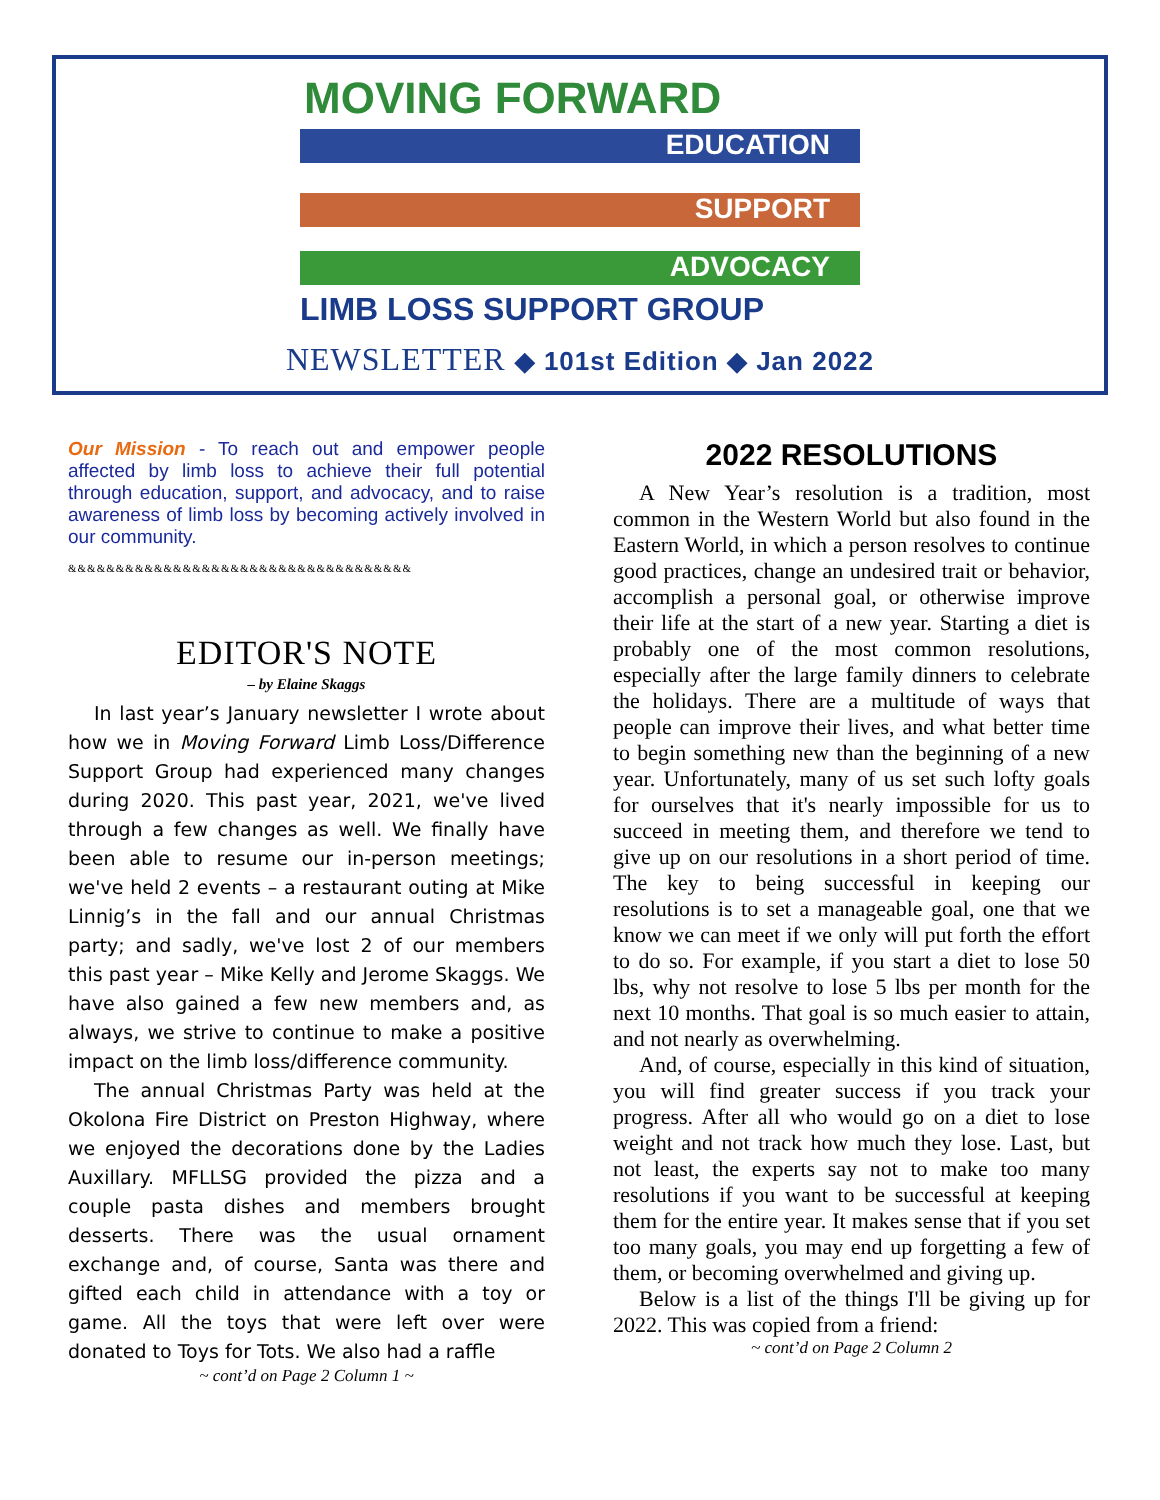MOVING FORWARD
EDUCATION
SUPPORT
ADVOCACY
LIMB LOSS SUPPORT GROUP
NEWSLETTER ◆ 101st Edition ◆ Jan 2022
Our Mission - To reach out and empower people affected by limb loss to achieve their full potential through education, support, and advocacy, and to raise awareness of limb loss by becoming actively involved in our community.
&&&&&&&&&&&&&&&&&&&&&&&&&&&&&&&&&&&&
EDITOR'S NOTE
– by Elaine Skaggs
In last year’s January newsletter I wrote about how we in Moving Forward Limb Loss/Difference Support Group had experienced many changes during 2020. This past year, 2021, we've lived through a few changes as well. We finally have been able to resume our in-person meetings; we've held 2 events – a restaurant outing at Mike Linnig’s in the fall and our annual Christmas party; and sadly, we've lost 2 of our members this past year – Mike Kelly and Jerome Skaggs. We have also gained a few new members and, as always, we strive to continue to make a positive impact on the limb loss/difference community.
The annual Christmas Party was held at the Okolona Fire District on Preston Highway, where we enjoyed the decorations done by the Ladies Auxillary. MFLLSG provided the pizza and a couple pasta dishes and members brought desserts. There was the usual ornament exchange and, of course, Santa was there and gifted each child in attendance with a toy or game. All the toys that were left over were donated to Toys for Tots. We also had a raffle
~ cont’d on Page 2 Column 1 ~
2022 RESOLUTIONS
A New Year’s resolution is a tradition, most common in the Western World but also found in the Eastern World, in which a person resolves to continue good practices, change an undesired trait or behavior, accomplish a personal goal, or otherwise improve their life at the start of a new year. Starting a diet is probably one of the most common resolutions, especially after the large family dinners to celebrate the holidays. There are a multitude of ways that people can improve their lives, and what better time to begin something new than the beginning of a new year. Unfortunately, many of us set such lofty goals for ourselves that it's nearly impossible for us to succeed in meeting them, and therefore we tend to give up on our resolutions in a short period of time. The key to being successful in keeping our resolutions is to set a manageable goal, one that we know we can meet if we only will put forth the effort to do so. For example, if you start a diet to lose 50 lbs, why not resolve to lose 5 lbs per month for the next 10 months. That goal is so much easier to attain, and not nearly as overwhelming.
And, of course, especially in this kind of situation, you will find greater success if you track your progress. After all who would go on a diet to lose weight and not track how much they lose. Last, but not least, the experts say not to make too many resolutions if you want to be successful at keeping them for the entire year. It makes sense that if you set too many goals, you may end up forgetting a few of them, or becoming overwhelmed and giving up.
Below is a list of the things I'll be giving up for 2022. This was copied from a friend:
~ cont’d on Page 2 Column 2